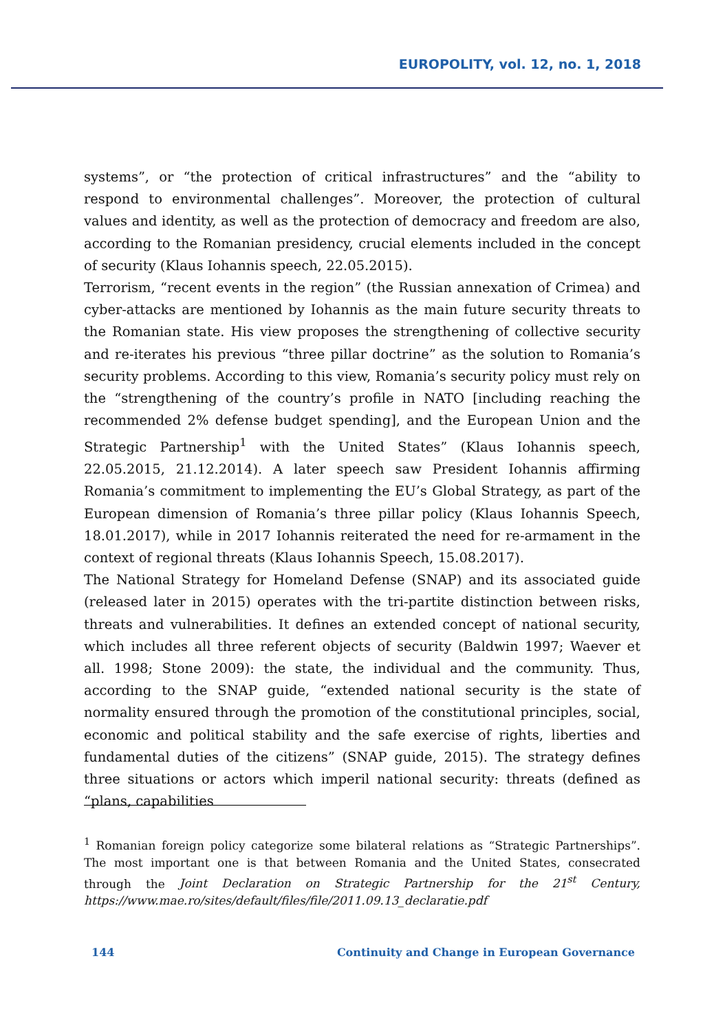EUROPOLITY, vol. 12, no. 1, 2018
systems”, or “the protection of critical infrastructures” and the “ability to respond to environmental challenges”. Moreover, the protection of cultural values and identity, as well as the protection of democracy and freedom are also, according to the Romanian presidency, crucial elements included in the concept of security (Klaus Iohannis speech, 22.05.2015).
Terrorism, “recent events in the region” (the Russian annexation of Crimea) and cyber-attacks are mentioned by Iohannis as the main future security threats to the Romanian state. His view proposes the strengthening of collective security and re-iterates his previous “three pillar doctrine” as the solution to Romania’s security problems. According to this view, Romania’s security policy must rely on the “strengthening of the country’s profile in NATO [including reaching the recommended 2% defense budget spending], and the European Union and the Strategic Partnership<sup>1</sup> with the United States” (Klaus Iohannis speech, 22.05.2015, 21.12.2014). A later speech saw President Iohannis affirming Romania’s commitment to implementing the EU’s Global Strategy, as part of the European dimension of Romania’s three pillar policy (Klaus Iohannis Speech, 18.01.2017), while in 2017 Iohannis reiterated the need for re-armament in the context of regional threats (Klaus Iohannis Speech, 15.08.2017).
The National Strategy for Homeland Defense (SNAP) and its associated guide (released later in 2015) operates with the tri-partite distinction between risks, threats and vulnerabilities. It defines an extended concept of national security, which includes all three referent objects of security (Baldwin 1997; Waever et all. 1998; Stone 2009): the state, the individual and the community. Thus, according to the SNAP guide, “extended national security is the state of normality ensured through the promotion of the constitutional principles, social, economic and political stability and the safe exercise of rights, liberties and fundamental duties of the citizens” (SNAP guide, 2015). The strategy defines three situations or actors which imperil national security: threats (defined as “plans, capabilities
<sup>1</sup> Romanian foreign policy categorize some bilateral relations as “Strategic Partnerships”. The most important one is that between Romania and the United States, consecrated through the Joint Declaration on Strategic Partnership for the 21<sup>st</sup> Century, https://www.mae.ro/sites/default/files/file/2011.09.13_declaratie.pdf
144 Continuity and Change in European Governance